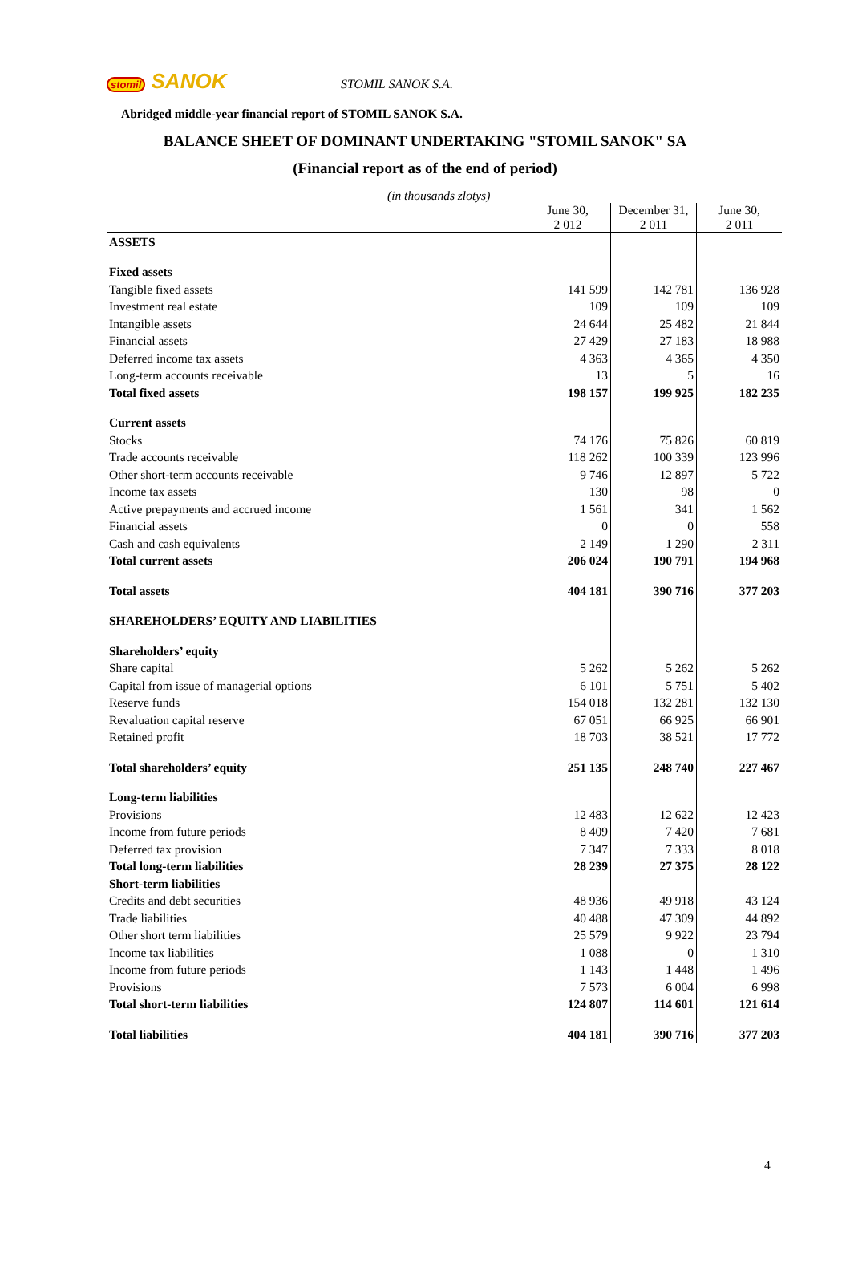stomil SANOK
STOMIL SANOK S.A.
Abridged middle-year financial report of STOMIL SANOK S.A.
BALANCE SHEET OF DOMINANT UNDERTAKING "STOMIL SANOK" SA
(Financial report as of the end of period)
(in thousands zlotys)
| | June 30, 2 012 | December 31, 2 011 | June 30, 2 011 |
| --- | --- | --- | --- |
| ASSETS | | | |
| Fixed assets | | | |
| Tangible fixed assets | 141 599 | 142 781 | 136 928 |
| Investment real estate | 109 | 109 | 109 |
| Intangible assets | 24 644 | 25 482 | 21 844 |
| Financial assets | 27 429 | 27 183 | 18 988 |
| Deferred income tax assets | 4 363 | 4 365 | 4 350 |
| Long-term accounts receivable | 13 | 5 | 16 |
| Total fixed assets | 198 157 | 199 925 | 182 235 |
| Current assets | | | |
| Stocks | 74 176 | 75 826 | 60 819 |
| Trade accounts receivable | 118 262 | 100 339 | 123 996 |
| Other short-term accounts receivable | 9 746 | 12 897 | 5 722 |
| Income tax assets | 130 | 98 | 0 |
| Active prepayments and accrued income | 1 561 | 341 | 1 562 |
| Financial assets | 0 | 0 | 558 |
| Cash and cash equivalents | 2 149 | 1 290 | 2 311 |
| Total current assets | 206 024 | 190 791 | 194 968 |
| Total assets | 404 181 | 390 716 | 377 203 |
| SHAREHOLDERS’ EQUITY AND LIABILITIES | | | |
| Shareholders’ equity | | | |
| Share capital | 5 262 | 5 262 | 5 262 |
| Capital from issue of managerial options | 6 101 | 5 751 | 5 402 |
| Reserve funds | 154 018 | 132 281 | 132 130 |
| Revaluation capital reserve | 67 051 | 66 925 | 66 901 |
| Retained profit | 18 703 | 38 521 | 17 772 |
| Total shareholders’ equity | 251 135 | 248 740 | 227 467 |
| Long-term liabilities | | | |
| Provisions | 12 483 | 12 622 | 12 423 |
| Income from future periods | 8 409 | 7 420 | 7 681 |
| Deferred tax provision | 7 347 | 7 333 | 8 018 |
| Total long-term liabilities | 28 239 | 27 375 | 28 122 |
| Short-term liabilities | | | |
| Credits and debt securities | 48 936 | 49 918 | 43 124 |
| Trade liabilities | 40 488 | 47 309 | 44 892 |
| Other short term liabilities | 25 579 | 9 922 | 23 794 |
| Income tax liabilities | 1 088 | 0 | 1 310 |
| Income from future periods | 1 143 | 1 448 | 1 496 |
| Provisions | 7 573 | 6 004 | 6 998 |
| Total short-term liabilities | 124 807 | 114 601 | 121 614 |
| Total liabilities | 404 181 | 390 716 | 377 203 |
4